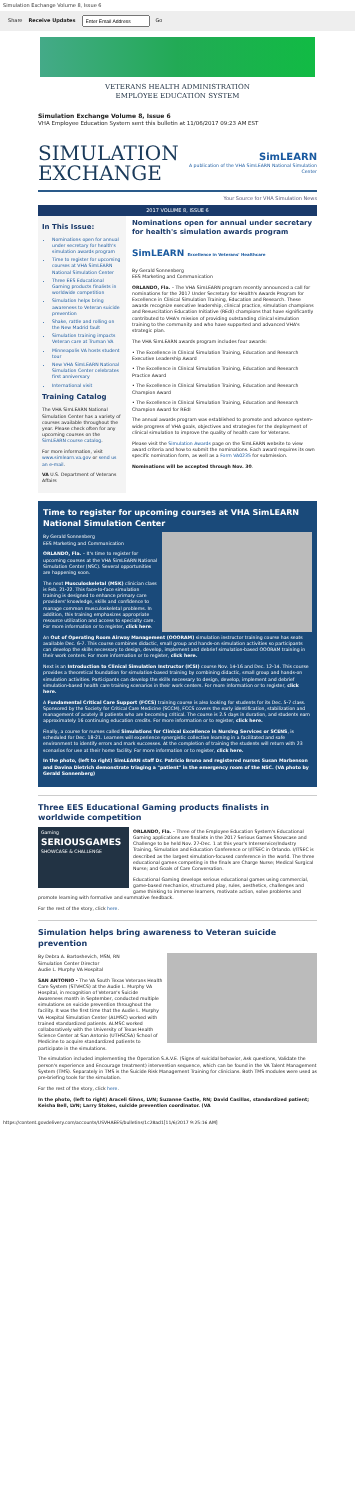Simulation Exchange Volume 8, Issue 6
Share Receive Updates Go
VETERANS HEALTH ADMINISTRATION
EMPLOYEE EDUCATION SYSTEM
Simulation Exchange Volume 8, Issue 6
VHA Employee Education System sent this bulletin at 11/06/2017 09:23 AM EST
SIMULATION
EXCHANGE
SimLEARN
A publication of the VHA SimLEARN National Simulation Center
Your Source for VHA Simulation News
2017 VOLUME 8, ISSUE 6
In This Issue:
Nominations open for annual under secretary for health's simulation awards program
Time to register for upcoming courses at VHA SimLEARN National Simulation Center
Three EES Educational Gaming products finalists in worldwide competition
Simulation helps bring awareness to Veteran suicide prevention
Shake, rattle and rolling on the New Madrid fault
Simulation training impacts Veteran care at Truman VA
Minneapolis VA hosts student tour
New VHA SimLEARN National Simulation Center celebrates first anniversary
International visit
Training Catalog
The VHA SimLEARN National Simulation Center has a variety of courses available throughout the year. Please check often for any upcoming courses on the SimLEARN course catalog.
For more information, visit www.simlearn.va.gov or send us an e-mail.
VA U.S. Department of Veterans Affairs
Nominations open for annual under secretary for health's simulation awards program
SimLEARN Excellence in Veterans' Healthcare
By Gerald Sonnenberg
EES Marketing and Communication
ORLANDO, Fla. – The VHA SimLEARN program recently announced a call for nominations for the 2017 Under Secretary for Health's Awards Program for Excellence in Clinical Simulation Training, Education and Research. These awards recognize executive leadership, clinical practice, simulation champions and Resuscitation Education Initiative (REdI) champions that have significantly contributed to VHA's mission of providing outstanding clinical simulation training to the community and who have supported and advanced VHA's strategic plan.
The VHA SimLEARN awards program includes four awards:
• The Excellence in Clinical Simulation Training, Education and Research Executive Leadership Award
• The Excellence in Clinical Simulation Training, Education and Research Practice Award
• The Excellence in Clinical Simulation Training, Education and Research Champion Award
• The Excellence in Clinical Simulation Training, Education and Research Champion Award for REdI
The annual awards program was established to promote and advance system-wide progress of VHA goals, objectives and strategies for the deployment of clinical simulation to improve the quality of health care for Veterans.
Please visit the Simulation Awards page on the SimLEARN website to view award criteria and how to submit the nominations. Each award requires its own specific nomination form, as well as a Form VA0235 for submission.
Nominations will be accepted through Nov. 30.
Time to register for upcoming courses at VHA SimLEARN National Simulation Center
By Gerald Sonnenberg
EES Marketing and Communication
ORLANDO, Fla. – It's time to register for upcoming courses at the VHA SimLEARN National Simulation Center (NSC). Several opportunities are happening soon.
The next Musculoskeletal (MSK) clinician class is Feb. 21-22. This face-to-face simulation training is designed to enhance primary care providers' knowledge, skills and confidence to manage common musculoskeletal problems. In addition, this training emphasizes appropriate resource utilization and access to specialty care. For more information or to register, click here.
An Out of Operating Room Airway Management (OOORAM) simulation instructor training course has seats available Dec. 6-7. This course combines didactic, small group and hands-on simulation activities so participants can develop the skills necessary to design, develop, implement and debrief simulation-based OOORAM training in their work centers. For more information or to register, click here.
Next is an Introduction to Clinical Simulation Instructor (ICSI) course Nov. 14-16 and Dec. 12-14. This course provides a theoretical foundation for simulation-based training by combining didactic, small group and hands-on simulation activities. Participants can develop the skills necessary to design, develop, implement and debrief simulation-based health care training scenarios in their work centers. For more information or to register, click here.
A Fundamental Critical Care Support (FCCS) training course is also looking for students for its Dec. 5-7 class. Sponsored by the Society for Critical Care Medicine (SCCM), FCCS covers the early identification, stabilization and management of acutely ill patients who are becoming critical. The course is 2.5 days in duration, and students earn approximately 16 continuing education credits. For more information or to register, click here.
Finally, a course for nurses called Simulations for Clinical Excellence in Nursing Services or SCENS, is scheduled for Dec. 18-21. Learners will experience synergistic collective learning in a facilitated and safe environment to identify errors and mark successes. At the completion of training the students will return with 23 scenarios for use at their home facility. For more information or to register, click here.
In the photo, (left to right) SimLEARN staff Dr. Patricio Bruno and registered nurses Susan Marbenson and Davina Dietrich demonstrate triaging a "patient" in the emergency room of the NSC. (VA photo by Gerald Sonnenberg)
Three EES Educational Gaming products finalists in worldwide competition
Gaming
SERIOUSGAMES
SHOWCASE & CHALLENGE
ORLANDO, Fla. – Three of the Employee Education System's Educational Gaming applications are finalists in the 2017 Serious Games Showcase and Challenge to be held Nov. 27-Dec. 1 at this year's Interservice/Industry Training, Simulation and Education Conference or I/ITSEC in Orlando. I/ITSEC is described as the largest simulation-focused conference in the world. The three educational games competing in the finals are Charge Nurse; Medical Surgical Nurse; and Goals of Care Conversation.
Educational Gaming develops serious educational games using commercial, game-based mechanics, structured play, rules, aesthetics, challenges and game thinking to immerse learners, motivate action, solve problems and promote learning with formative and summative feedback.
For the rest of the story, click here.
Simulation helps bring awareness to Veteran suicide prevention
By Debra A. Bartoshevich, MSN, RN
Simulation Center Director
Audie L. Murphy VA Hospital
SAN ANTONIO - The VA South Texas Veterans Health Care System (STVHCS) at the Audie L. Murphy VA Hospital, in recognition of Veteran's Suicide Awareness month in September, conducted multiple simulations on suicide prevention throughout the facility. It was the first time that the Audie L. Murphy VA Hospital Simulation Center (ALMSC) worked with trained standardized patients. ALMSC worked collaboratively with the University of Texas Health Science Center at San Antonio (UTHSCSA) School of Medicine to acquire standardized patients to participate in the simulations.
The simulation included implementing the Operation S.A.V.E. (Signs of suicidal behavior, Ask questions, Validate the person's experience and Encourage treatment) intervention sequence, which can be found in the VA Talent Management System (TMS). Separately in TMS is the Suicide Risk Management Training for clinicians. Both TMS modules were used as pre-briefing tools for the simulation.
For the rest of the story, click here.
In the photo, (left to right) Araceli Ginns, LVN; Suzanne Castle, RN; David Casillas, standardized patient; Keisha Bell, LVN; Larry Stokes, suicide prevention coordinator. (VA
https://content.govdelivery.com/accounts/USVHAEES/bulletins/1c28ad1[11/6/2017 9:25:16 AM]